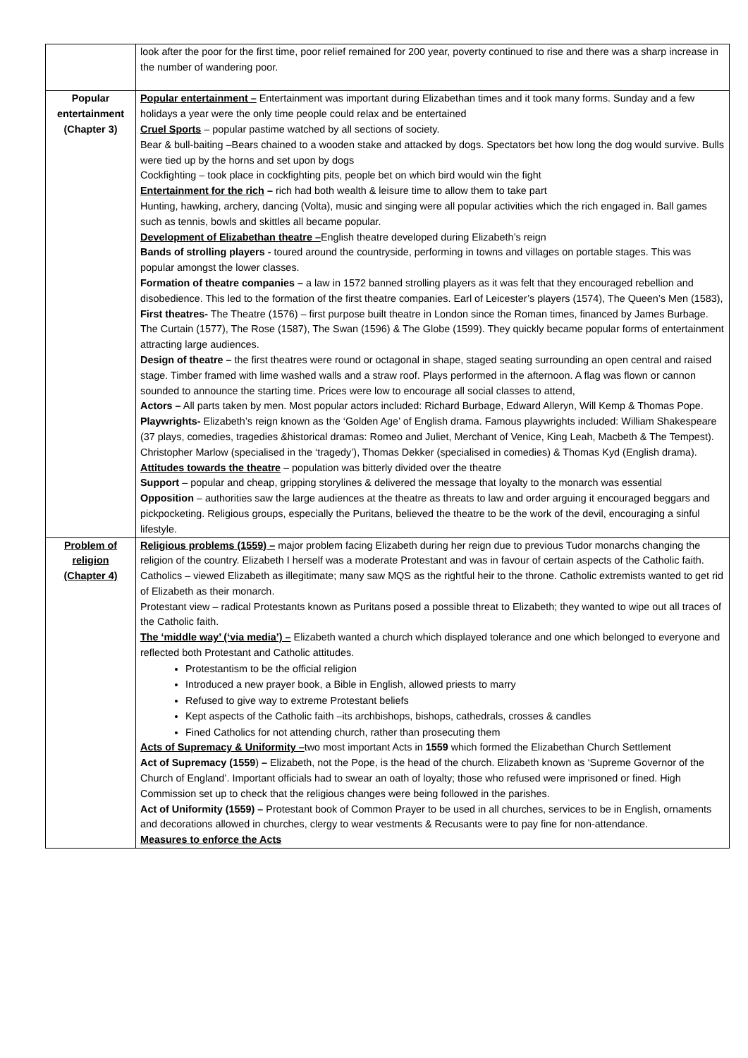| | look after the poor for the first time, poor relief remained for 200 year, poverty continued to rise and there was a sharp increase in the number of wandering poor. |
| Popular entertainment (Chapter 3) | Popular entertainment – Entertainment was important during Elizabethan times and it took many forms. Sunday and a few holidays a year were the only time people could relax and be entertained Cruel Sports – popular pastime watched by all sections of society. Bear & bull-baiting –Bears chained to a wooden stake and attacked by dogs. Spectators bet how long the dog would survive. Bulls were tied up by the horns and set upon by dogs Cockfighting – took place in cockfighting pits, people bet on which bird would win the fight Entertainment for the rich – rich had both wealth & leisure time to allow them to take part Hunting, hawking, archery, dancing (Volta), music and singing were all popular activities which the rich engaged in. Ball games such as tennis, bowls and skittles all became popular. Development of Elizabethan theatre – English theatre developed during Elizabeth’s reign Bands of strolling players - toured around the countryside, performing in towns and villages on portable stages. This was popular amongst the lower classes. Formation of theatre companies – a law in 1572 banned strolling players as it was felt that they encouraged rebellion and disobedience. This led to the formation of the first theatre companies. Earl of Leicester’s players (1574), The Queen’s Men (1583), First theatres- The Theatre (1576) – first purpose built theatre in London since the Roman times, financed by James Burbage. The Curtain (1577), The Rose (1587), The Swan (1596) & The Globe (1599). They quickly became popular forms of entertainment attracting large audiences. Design of theatre – the first theatres were round or octagonal in shape, staged seating surrounding an open central and raised stage. Timber framed with lime washed walls and a straw roof. Plays performed in the afternoon. A flag was flown or cannon sounded to announce the starting time. Prices were low to encourage all social classes to attend, Actors – All parts taken by men. Most popular actors included: Richard Burbage, Edward Alleryn, Will Kemp & Thomas Pope. Playwrights- Elizabeth’s reign known as the ‘Golden Age’ of English drama. Famous playwrights included: William Shakespeare (37 plays, comedies, tragedies &historical dramas: Romeo and Juliet, Merchant of Venice, King Leah, Macbeth & The Tempest). Christopher Marlow (specialised in the ‘tragedy’), Thomas Dekker (specialised in comedies) & Thomas Kyd (English drama). Attitudes towards the theatre – population was bitterly divided over the theatre Support – popular and cheap, gripping storylines & delivered the message that loyalty to the monarch was essential Opposition – authorities saw the large audiences at the theatre as threats to law and order arguing it encouraged beggars and pickpocketing. Religious groups, especially the Puritans, believed the theatre to be the work of the devil, encouraging a sinful lifestyle. |
| Problem of religion (Chapter 4) | Religious problems (1559) – major problem facing Elizabeth during her reign due to previous Tudor monarchs changing the religion of the country. Elizabeth I herself was a moderate Protestant and was in favour of certain aspects of the Catholic faith. Catholics – viewed Elizabeth as illegitimate; many saw MQS as the rightful heir to the throne. Catholic extremists wanted to get rid of Elizabeth as their monarch. Protestant view – radical Protestants known as Puritans posed a possible threat to Elizabeth; they wanted to wipe out all traces of the Catholic faith. The ‘middle way’ (‘via media’) – Elizabeth wanted a church which displayed tolerance and one which belonged to everyone and reflected both Protestant and Catholic attitudes. Protestantism to be the official religion Introduced a new prayer book, a Bible in English, allowed priests to marry Refused to give way to extreme Protestant beliefs Kept aspects of the Catholic faith –its archbishops, bishops, cathedrals, crosses & candles Fined Catholics for not attending church, rather than prosecuting them Acts of Supremacy & Uniformity – two most important Acts in 1559 which formed the Elizabethan Church Settlement Act of Supremacy (1559 ) – Elizabeth, not the Pope, is the head of the church. Elizabeth known as ‘Supreme Governor of the Church of England’. Important officials had to swear an oath of loyalty; those who refused were imprisoned or fined. High Commission set up to check that the religious changes were being followed in the parishes. Act of Uniformity (1559) – Protestant book of Common Prayer to be used in all churches, services to be in English, ornaments and decorations allowed in churches, clergy to wear vestments & Recusants were to pay fine for non-attendance. Measures to enforce the Acts |